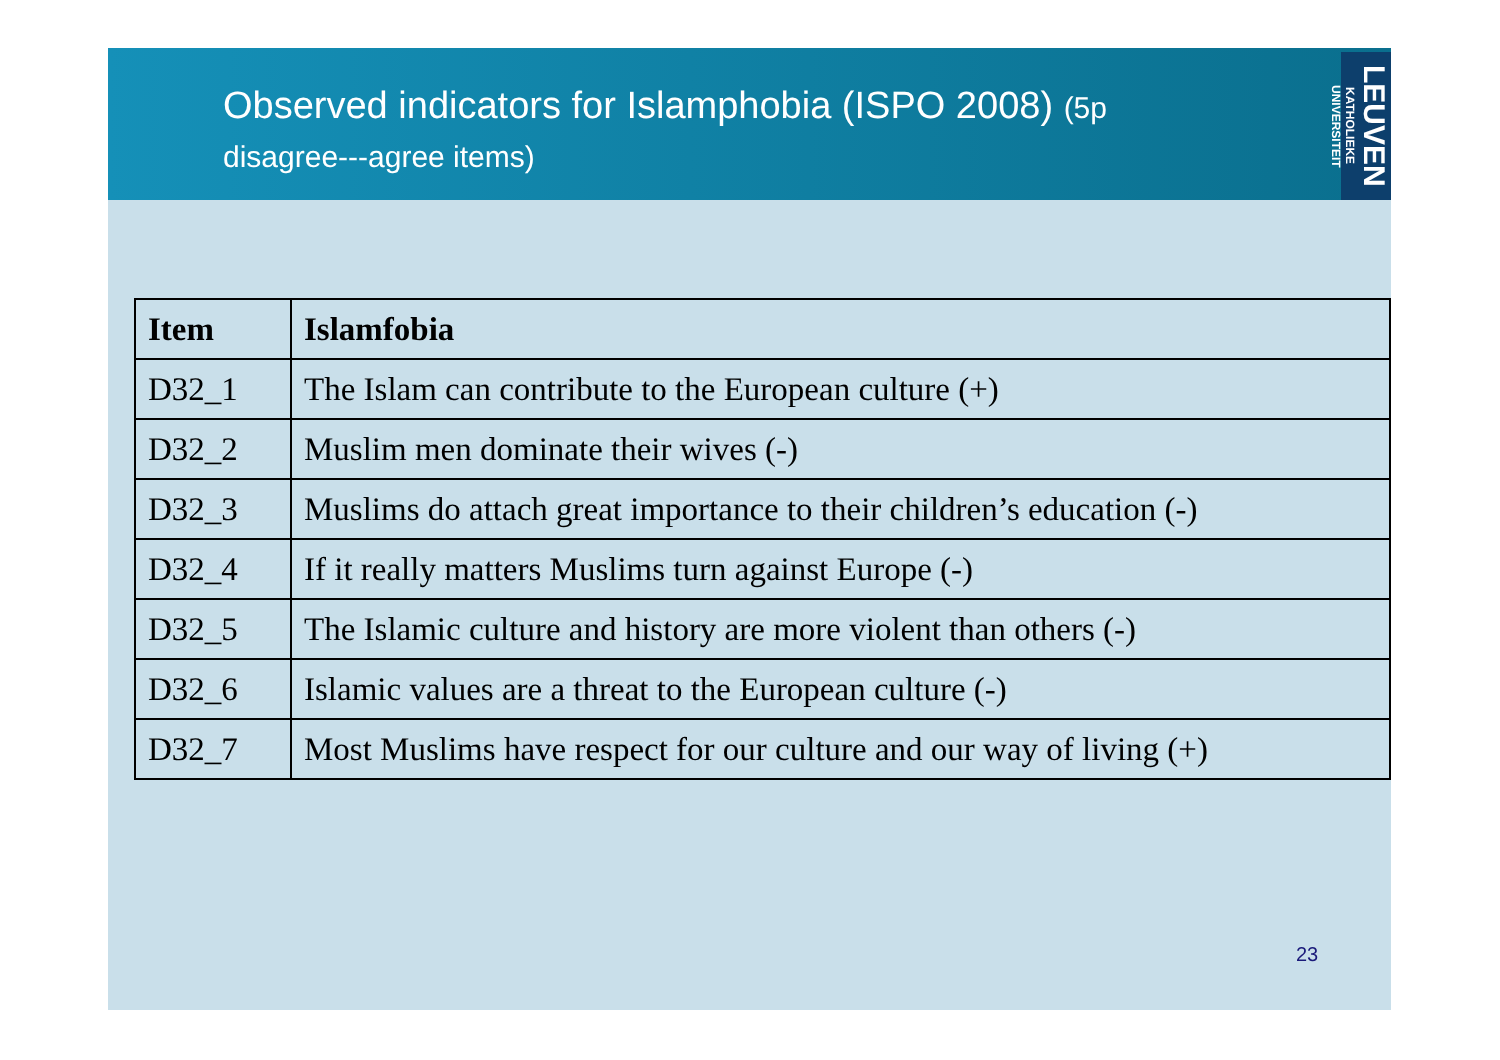Observed indicators for Islamphobia (ISPO 2008) (5p disagree---agree items)
LEUVEN KATHOLIEKE UNIVERSITEIT
| Item | Islamfobia |
| --- | --- |
| D32_1 | The Islam can contribute to the European culture (+) |
| D32_2 | Muslim men dominate their wives (-) |
| D32_3 | Muslims do attach great importance to their children’s education (-) |
| D32_4 | If it really matters Muslims turn against Europe (-) |
| D32_5 | The Islamic culture and history are more violent than others (-) |
| D32_6 | Islamic values are a threat to the European culture (-) |
| D32_7 | Most Muslims have respect for our culture and our way of living (+) |
23